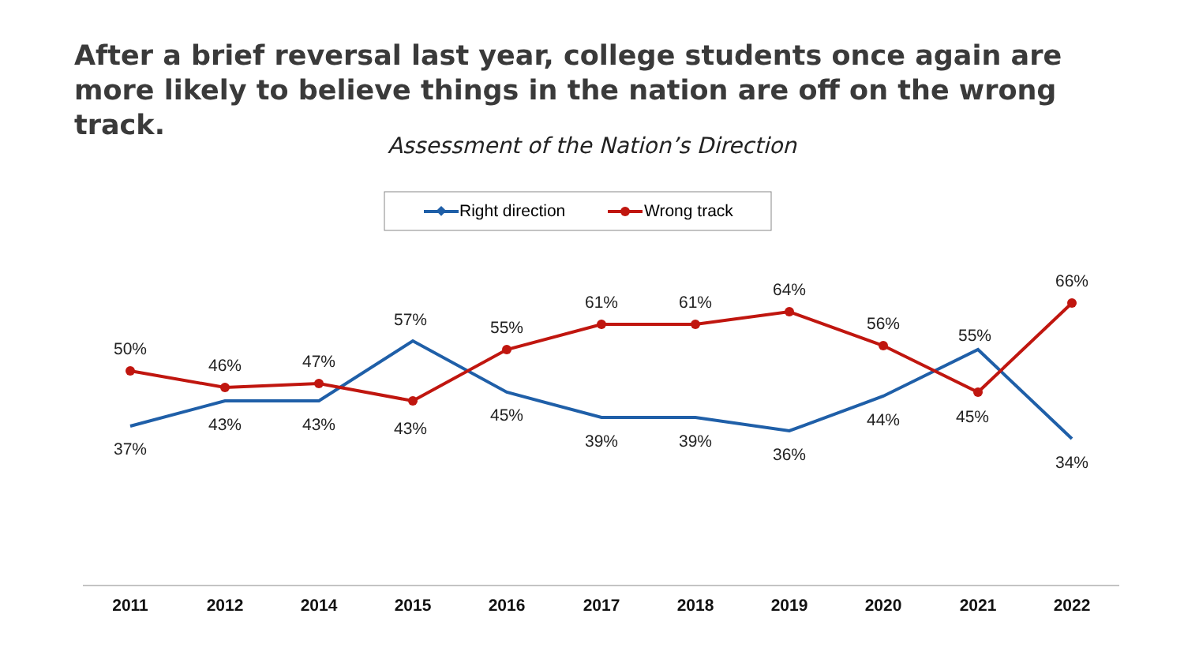After a brief reversal last year, college students once again are more likely to believe things in the nation are off on the wrong track.
Assessment of the Nation’s Direction
Right direction
Wrong track
50%
46%
47%
43%
55%
61%
61%
64%
56%
45%
66%
37%
43%
43%
57%
45%
39%
39%
36%
44%
55%
34%
2011
2012
2014
2015
2016
2017
2018
2019
2020
2021
2022